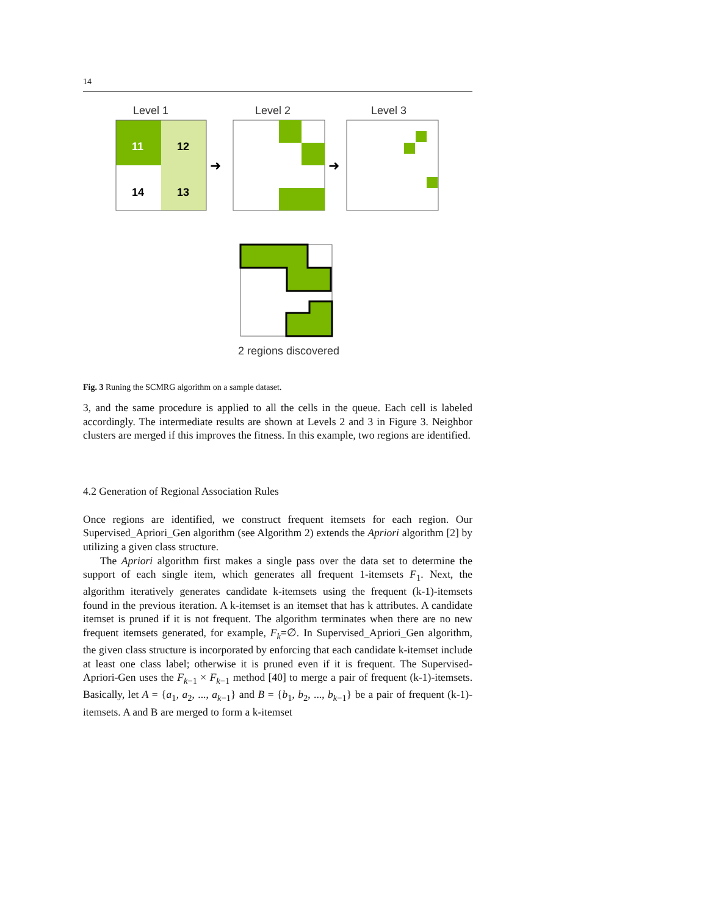14
Level 1
Level 2
Level 3
11
12
14
13
➜
➜
2 regions discovered
Fig. 3 Runing the SCMRG algorithm on a sample dataset.
3, and the same procedure is applied to all the cells in the queue. Each cell is labeled accordingly. The intermediate results are shown at Levels 2 and 3 in Figure 3. Neighbor clusters are merged if this improves the fitness. In this example, two regions are identified.
4.2 Generation of Regional Association Rules
Once regions are identified, we construct frequent itemsets for each region. Our Supervised_Apriori_Gen algorithm (see Algorithm 2) extends the Apriori algorithm [2] by utilizing a given class structure.
The Apriori algorithm first makes a single pass over the data set to determine the support of each single item, which generates all frequent 1-itemsets F<sub>1</sub>. Next, the algorithm iteratively generates candidate k-itemsets using the frequent (k-1)-itemsets found in the previous iteration. A k-itemset is an itemset that has k attributes. A candidate itemset is pruned if it is not frequent. The algorithm terminates when there are no new frequent itemsets generated, for example, F<sub>k</sub>=∅. In Supervised_Apriori_Gen algorithm, the given class structure is incorporated by enforcing that each candidate k-itemset include at least one class label; otherwise it is pruned even if it is frequent. The Supervised-Apriori-Gen uses the F<sub>k−1</sub> × F<sub>k−1</sub> method [40] to merge a pair of frequent (k-1)-itemsets. Basically, let A = {a<sub>1</sub>, a<sub>2</sub>, ..., a<sub>k−1</sub>} and B = {b<sub>1</sub>, b<sub>2</sub>, ..., b<sub>k−1</sub>} be a pair of frequent (k-1)-itemsets. A and B are merged to form a k-itemset